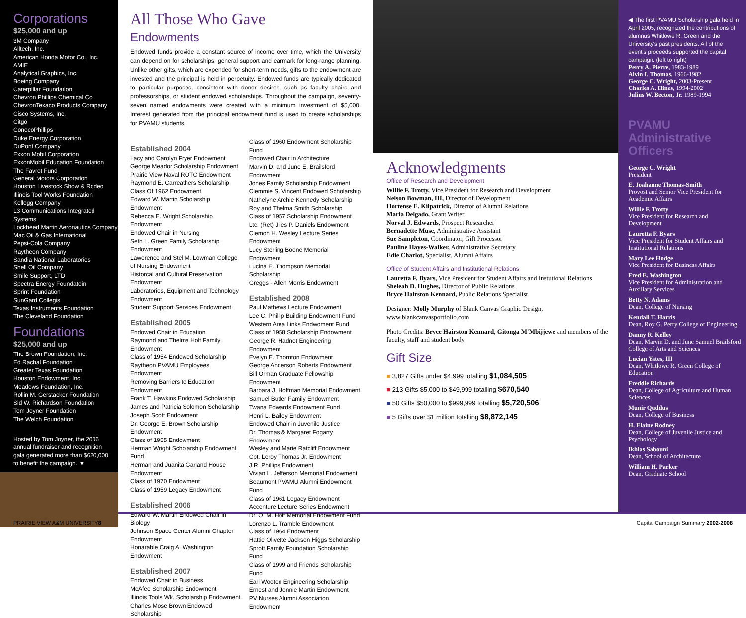Corporations
$25,000 and up
3M Company
Alltech, Inc.
American Honda Motor Co., Inc.
AMIE
Analytical Graphics, Inc.
Boeing Company
Caterpillar Foundation
Chevron Phillips Chemical Co.
ChevronTexaco Products Company
Cisco Systems, Inc.
Citgo
ConocoPhillips
Duke Energy Corporation
DuPont Company
Exxon Mobil Corporation
ExxonMobil Education Foundation
The Favrot Fund
General Motors Corporation
Houston Livestock Show & Rodeo
Illinois Tool Works Foundation
Kellogg Company
L3 Communications Integrated Systems
Lockheed Martin Aeronautics Company
Mac Oil & Gas International
Pepsi-Cola Company
Raytheon Company
Sandia National Laboratories
Shell Oil Company
Smile Support, LTD
Spectra Energy Foundatoin
Sprint Foundation
SunGard Collegis
Texas Instruments Foundation
The Cleveland Foundation
Foundations
$25,000 and up
The Brown Foundation, Inc.
Ed Rachal Foundation
Greater Texas Foundation
Houston Endowment, Inc.
Meadows Foundation, Inc.
Rollin M. Gerstacker Foundation
Sid W. Richardson Foundation
Tom Joyner Foundation
The Welch Foundation
Hosted by Tom Joyner, the 2006 annual fundraiser and recognition gala generated more than $620,000 to benefit the campaign. ▼
All Those Who Gave
Endowments
Endowed funds provide a constant source of income over time, which the University can depend on for scholarships, general support and earmark for long-range planning. Unlike other gifts, which are expended for short-term needs, gifts to the endowment are invested and the principal is held in perpetuity. Endowed funds are typically dedicated to particular purposes, consistent with donor desires, such as faculty chairs and professorships, or student endowed scholarships. Throughout the campaign, seventy-seven named endowments were created with a minimum investment of $5,000. Interest generated from the principal endowment fund is used to create scholarships for PVAMU students.
Established 2004
Lacy and Carolyn Fryer Endowment
George Meador Scholarship Endowment
Prairie View Naval ROTC Endowment
Raymond E. Carreathers Scholarship
Class Of 1962 Endowment
Edward W. Martin Scholarship Endowment
Rebecca E. Wright Scholarship Endowment
Endowed Chair in Nursing
Seth L. Green Family Scholarship Endowment
Lawerence and Stel M. Lowman College of Nursing Endowment
Historcal and Cultural Preservation Endowment
Laboratories, Equipment and Technology Endowment
Student Support Services Endowment
Established 2005
Endowed Chair in Education
Raymond and Thelma Holt Family Endowment
Class of 1954 Endowed Scholarship
Raytheon PVAMU Employees Endowment
Removing Barriers to Education Endowment
Frank T. Hawkins Endowed Scholarship
James and Patricia Solomon Scholarship
Joseph Scott Endowment
Dr. George E. Brown Scholarship Endowment
Class of 1955 Endowment
Herman Wright Scholarship Endowment Fund
Herman and Juanita Garland House Endowment
Class of 1970 Endowment
Class of 1959 Legacy Endowment
Established 2006
Edward W. Martin Endowed Chair in Biology
Johnson Space Center Alumni Chapter Endowment
Honarable Craig A. Washington Endowment
Established 2007
Endowed Chair in Business
McAfee Scholarship Endowment
Illinois Tools Wk. Scholarship Endowment
Charles Mose Brown Endowed Scholarship
Class of 1960 Endowment Scholarship Fund
Endowed Chair in Architecture
Marvin D. and June E. Brailsford Endowment
Jones Family Scholarship Endowment
Clemmie S. Vincent Endowed Scholarship
Nathelyne Archie Kennedy Scholarship
Roy and Thelma Smith Scholarship
Class of 1957 Scholarship Endowment
Ltc. (Ret) Jiles P. Daniels Endowment
Clemon H. Wesley Lecture Series Endowment
Lucy Sterling Boone Memorial Endowment
Lucina E. Thompson Memorial Scholarship
Greggs - Allen Morris Endowment
Established 2008
Paul Mathews Lecture Endowment
Lee C. Phillip Building Endowment Fund
Western Area Links Endwoment Fund
Class of 1958 Scholarship Endowment
George R. Hadnot Engineering Endowment
Evelyn E. Thornton Endowment
George Anderson Roberts Endowment
Bill Orman Graduate Fellowship Endowment
Barbara J. Hoffman Memorial Endowment
Samuel Butler Family Endowment
Twana Edwards Endowment Fund
Henri L. Bailey Endowment
Endowed Chair in Juvenile Justice
Dr. Thomas & Margaret Fogarty Endowment
Wesley and Marie Ratcliff Endowment
Cpt. Leroy Thomas Jr. Endowment
J.R. Phillips Endowment
Vivian L. Jefferson Memorial Endowment
Beaumont PVAMU Alumni Endowment Fund
Class of 1961 Legacy Endowment
Accenture Lecture Series Endowment
Dr. O. M. Holt Memorial Endowment Fund
Lorenzo L. Tramble Endowment
Class of 1964 Endowment
Hattie Olivette Jackson Higgs Scholarship
Sprott Family Foundation Scholarship Fund
Class of 1999 and Friends Scholarship Fund
Earl Wooten Engineering Scholarship
Ernest and Jonnie Martin Endowment
PV Nurses Alumni Association Endowment
Acknowledgments
Office of Research and Development
Willie F. Trotty, Vice President for Research and Development
Nelson Bowman, III, Director of Development
Hortense E. Kilpatrick, Director of Alumni Relations
Maria Delgado, Grant Writer
Norval J. Edwards, Prospect Researcher
Bernadette Muse, Administrative Assistant
Sue Sampleton, Coordinator, Gift Processor
Pauline Hayes-Walker, Administrative Secretary
Edie Charlot, Specialist, Alumni Affairs
Office of Student Affairs and Institutional Relations
Lauretta F. Byars, Vice President for Student Affairs and Instutional Relations
Sheleah D. Hughes, Director of Public Relations
Bryce Hairston Kennard, Public Relations Specialist
Designer: Molly Murphy of Blank Canvas Graphic Design,
www.blankcanvasportfolio.com
Photo Credits: Bryce Hairston Kennard, Gitonga M'Mbijjewe and members of the faculty, staff and student body
Gift Size
■ 3,827 Gifts under $4,999 totalling $1,084,505
■ 213 Gifts $5,000 to $49,999 totalling $670,540
■ 50 Gifts $50,000 to $999,999 totalling $5,720,506
■ 5 Gifts over $1 million totalling $8,872,145
◀ The first PVAMU Scholarship gala held in April 2005, recognized the contributions of alumnus Whitlowe R. Green and the University's past presidents. All of the event's proceeds supported the capital campaign. (left to right)
Percy A. Pierre, 1983-1989
Alvin I. Thomas, 1966-1982
George C. Wright, 2003-Present
Charles A. Hines, 1994-2002
Julius W. Becton, Jr. 1989-1994
PVAMU Administrative Officers
George C. Wright
President
E. Joahanne Thomas-Smith
Provost and Senior Vice President for Academic Affairs
Willie F. Trotty
Vice President for Research and Development
Lauretta F. Byars
Vice President for Student Affairs and Institutional Relations
Mary Lee Hodge
Vice President for Business Affairs
Fred E. Washington
Vice President for Administration and Auxiliary Services
Betty N. Adams
Dean, College of Nursing
Kendall T. Harris
Dean, Roy G. Perry College of Engineering
Danny R. Kelley
Dean, Marvin D. and June Samuel Brailsford College of Arts and Sciences
Lucian Yates, III
Dean, Whitlowe R. Green College of Education
Freddie Richards
Dean, College of Agriculture and Human Sciences
Munir Quddus
Dean, College of Business
H. Elaine Rodney
Dean, College of Juvenile Justice and Psychology
Ikhlas Sabouni
Dean, School of Architecture
William H. Parker
Dean, Graduate School
PRAIRIE VIEW A&M UNIVERSITY 8 Capital Campaign Summary 2002-2008